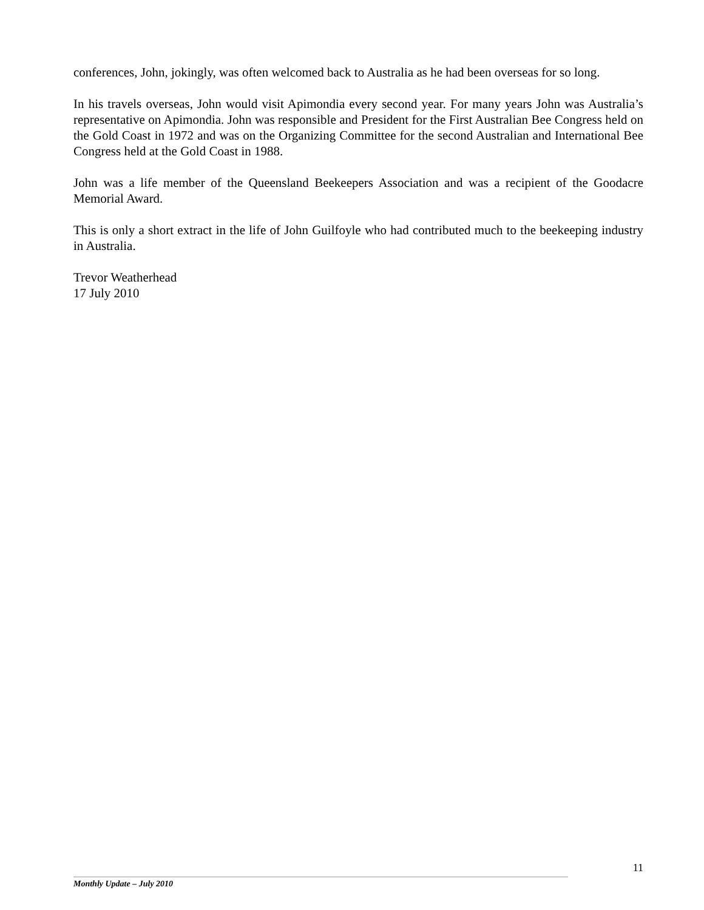conferences, John, jokingly, was often welcomed back to Australia as he had been overseas for so long.
In his travels overseas, John would visit Apimondia every second year. For many years John was Australia’s representative on Apimondia. John was responsible and President for the First Australian Bee Congress held on the Gold Coast in 1972 and was on the Organizing Committee for the second Australian and International Bee Congress held at the Gold Coast in 1988.
John was a life member of the Queensland Beekeepers Association and was a recipient of the Goodacre Memorial Award.
This is only a short extract in the life of John Guilfoyle who had contributed much to the beekeeping industry in Australia.
Trevor Weatherhead
17 July 2010
11
Monthly Update – July 2010